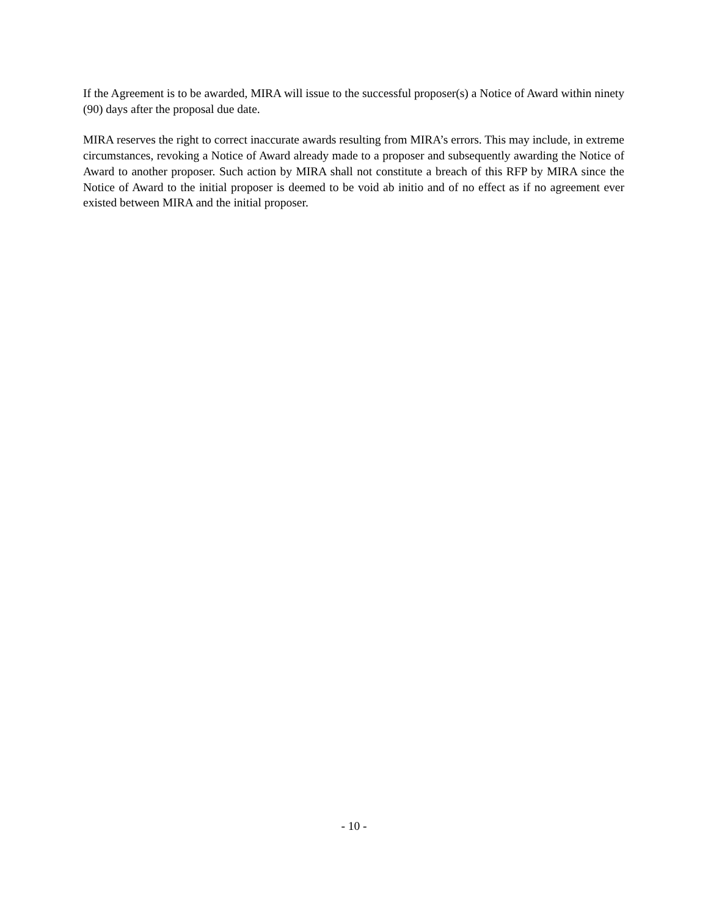If the Agreement is to be awarded, MIRA will issue to the successful proposer(s) a Notice of Award within ninety (90) days after the proposal due date.
MIRA reserves the right to correct inaccurate awards resulting from MIRA’s errors. This may include, in extreme circumstances, revoking a Notice of Award already made to a proposer and subsequently awarding the Notice of Award to another proposer. Such action by MIRA shall not constitute a breach of this RFP by MIRA since the Notice of Award to the initial proposer is deemed to be void ab initio and of no effect as if no agreement ever existed between MIRA and the initial proposer.
- 10 -